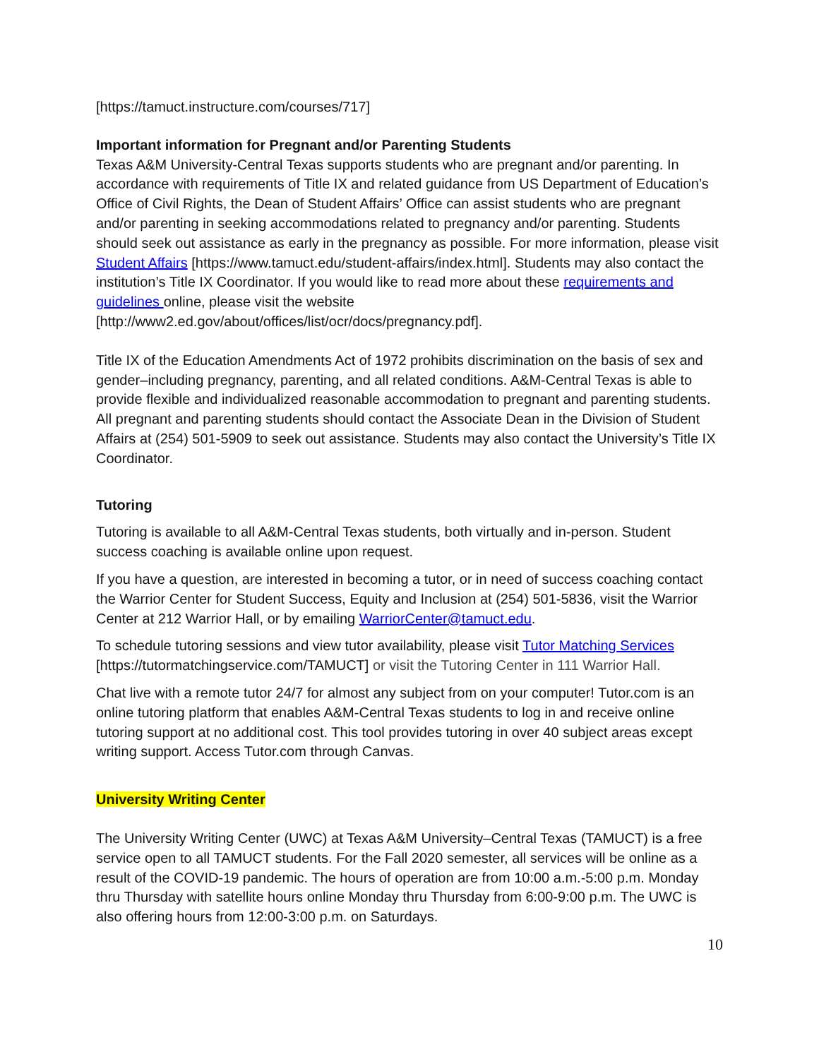[https://tamuct.instructure.com/courses/717]
Important information for Pregnant and/or Parenting Students
Texas A&M University-Central Texas supports students who are pregnant and/or parenting. In accordance with requirements of Title IX and related guidance from US Department of Education’s Office of Civil Rights, the Dean of Student Affairs’ Office can assist students who are pregnant and/or parenting in seeking accommodations related to pregnancy and/or parenting. Students should seek out assistance as early in the pregnancy as possible. For more information, please visit Student Affairs [https://www.tamuct.edu/student-affairs/index.html]. Students may also contact the institution’s Title IX Coordinator. If you would like to read more about these requirements and guidelines online, please visit the website [http://www2.ed.gov/about/offices/list/ocr/docs/pregnancy.pdf].
Title IX of the Education Amendments Act of 1972 prohibits discrimination on the basis of sex and gender–including pregnancy, parenting, and all related conditions. A&M-Central Texas is able to provide flexible and individualized reasonable accommodation to pregnant and parenting students. All pregnant and parenting students should contact the Associate Dean in the Division of Student Affairs at (254) 501-5909 to seek out assistance. Students may also contact the University’s Title IX Coordinator.
Tutoring
Tutoring is available to all A&M-Central Texas students, both virtually and in-person. Student success coaching is available online upon request.
If you have a question, are interested in becoming a tutor, or in need of success coaching contact the Warrior Center for Student Success, Equity and Inclusion at (254) 501-5836, visit the Warrior Center at 212 Warrior Hall, or by emailing WarriorCenter@tamuct.edu.
To schedule tutoring sessions and view tutor availability, please visit Tutor Matching Services [https://tutormatchingservice.com/TAMUCT] or visit the Tutoring Center in 111 Warrior Hall.
Chat live with a remote tutor 24/7 for almost any subject from on your computer! Tutor.com is an online tutoring platform that enables A&M-Central Texas students to log in and receive online tutoring support at no additional cost. This tool provides tutoring in over 40 subject areas except writing support. Access Tutor.com through Canvas.
University Writing Center
The University Writing Center (UWC) at Texas A&M University–Central Texas (TAMUCT) is a free service open to all TAMUCT students. For the Fall 2020 semester, all services will be online as a result of the COVID-19 pandemic. The hours of operation are from 10:00 a.m.-5:00 p.m. Monday thru Thursday with satellite hours online Monday thru Thursday from 6:00-9:00 p.m. The UWC is also offering hours from 12:00-3:00 p.m. on Saturdays.
10